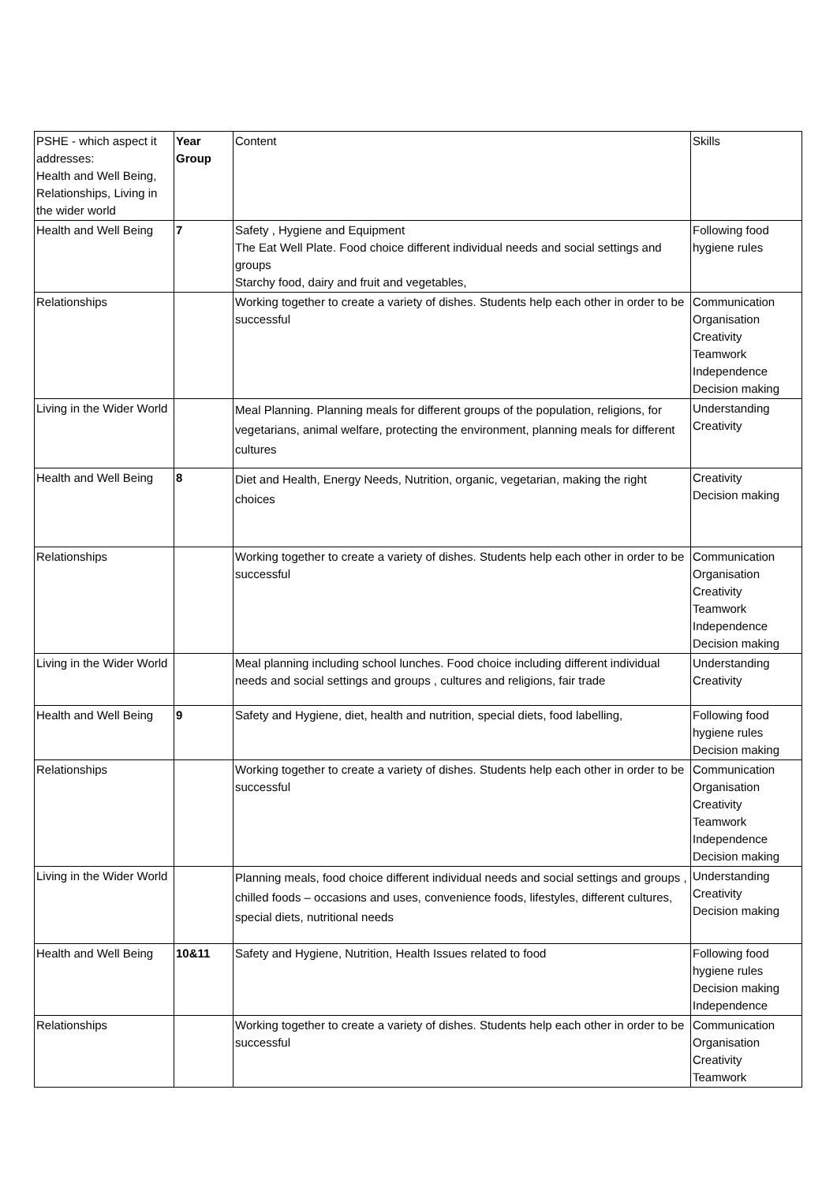| PSHE - which aspect it addresses: Health and Well Being, Relationships, Living in the wider world | Year Group | Content | Skills |
| Health and Well Being | 7 | Safety , Hygiene and Equipment The Eat Well Plate. Food choice different individual needs and social settings and groups Starchy food, dairy and fruit and vegetables, | Following food hygiene rules |
| Relationships | | Working together to create a variety of dishes. Students help each other in order to be successful | Communication Organisation Creativity Teamwork Independence Decision making |
| Living in the Wider World | | Meal Planning. Planning meals for different groups of the population, religions, for vegetarians, animal welfare, protecting the environment, planning meals for different cultures | Understanding Creativity |
| Health and Well Being | 8 | Diet and Health, Energy Needs, Nutrition, organic, vegetarian, making the right choices | Creativity Decision making |
| Relationships | | Working together to create a variety of dishes. Students help each other in order to be successful | Communication Organisation Creativity Teamwork Independence Decision making |
| Living in the Wider World | | Meal planning including school lunches. Food choice including different individual needs and social settings and groups , cultures and religions, fair trade | Understanding Creativity |
| Health and Well Being | 9 | Safety and Hygiene, diet, health and nutrition, special diets, food labelling, | Following food hygiene rules Decision making |
| Relationships | | Working together to create a variety of dishes. Students help each other in order to be successful | Communication Organisation Creativity Teamwork Independence Decision making |
| Living in the Wider World | | Planning meals, food choice different individual needs and social settings and groups , chilled foods – occasions and uses, convenience foods, lifestyles, different cultures, special diets, nutritional needs | Understanding Creativity Decision making |
| Health and Well Being | 10&11 | Safety and Hygiene, Nutrition, Health Issues related to food | Following food hygiene rules Decision making Independence |
| Relationships | | Working together to create a variety of dishes. Students help each other in order to be successful | Communication Organisation Creativity Teamwork |